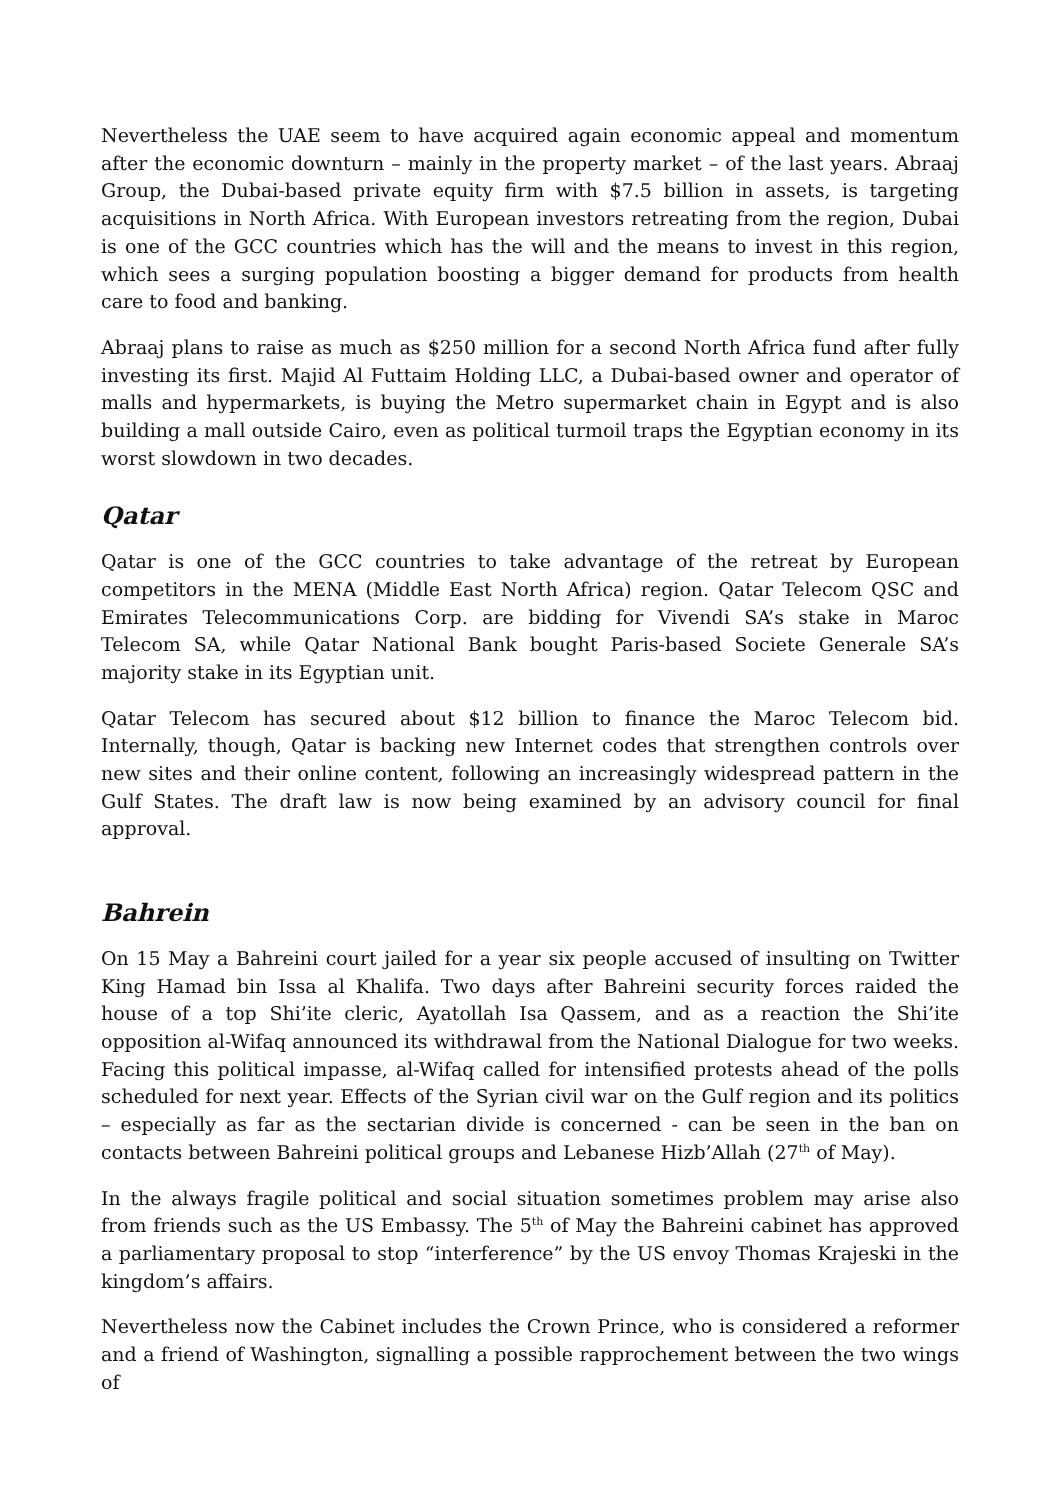Nevertheless the UAE seem to have acquired again economic appeal and momentum after the economic downturn – mainly in the property market – of the last years. Abraaj Group, the Dubai-based private equity firm with $7.5 billion in assets, is targeting acquisitions in North Africa. With European investors retreating from the region, Dubai is one of the GCC countries which has the will and the means to invest in this region, which sees a surging population boosting a bigger demand for products from health care to food and banking.
Abraaj plans to raise as much as $250 million for a second North Africa fund after fully investing its first. Majid Al Futtaim Holding LLC, a Dubai-based owner and operator of malls and hypermarkets, is buying the Metro supermarket chain in Egypt and is also building a mall outside Cairo, even as political turmoil traps the Egyptian economy in its worst slowdown in two decades.
Qatar
Qatar is one of the GCC countries to take advantage of the retreat by European competitors in the MENA (Middle East North Africa) region. Qatar Telecom QSC and Emirates Telecommunications Corp. are bidding for Vivendi SA’s stake in Maroc Telecom SA, while Qatar National Bank bought Paris-based Societe Generale SA’s majority stake in its Egyptian unit.
Qatar Telecom has secured about $12 billion to finance the Maroc Telecom bid. Internally, though, Qatar is backing new Internet codes that strengthen controls over new sites and their online content, following an increasingly widespread pattern in the Gulf States. The draft law is now being examined by an advisory council for final approval.
Bahrein
On 15 May a Bahreini court jailed for a year six people accused of insulting on Twitter King Hamad bin Issa al Khalifa. Two days after Bahreini security forces raided the house of a top Shi’ite cleric, Ayatollah Isa Qassem, and as a reaction the Shi’ite opposition al-Wifaq announced its withdrawal from the National Dialogue for two weeks. Facing this political impasse, al-Wifaq called for intensified protests ahead of the polls scheduled for next year. Effects of the Syrian civil war on the Gulf region and its politics – especially as far as the sectarian divide is concerned - can be seen in the ban on contacts between Bahreini political groups and Lebanese Hizb’Allah (27<sup>th</sup> of May).
In the always fragile political and social situation sometimes problem may arise also from friends such as the US Embassy. The 5<sup>th</sup> of May the Bahreini cabinet has approved a parliamentary proposal to stop “interference” by the US envoy Thomas Krajeski in the kingdom’s affairs.
Nevertheless now the Cabinet includes the Crown Prince, who is considered a reformer and a friend of Washington, signalling a possible rapprochement between the two wings of